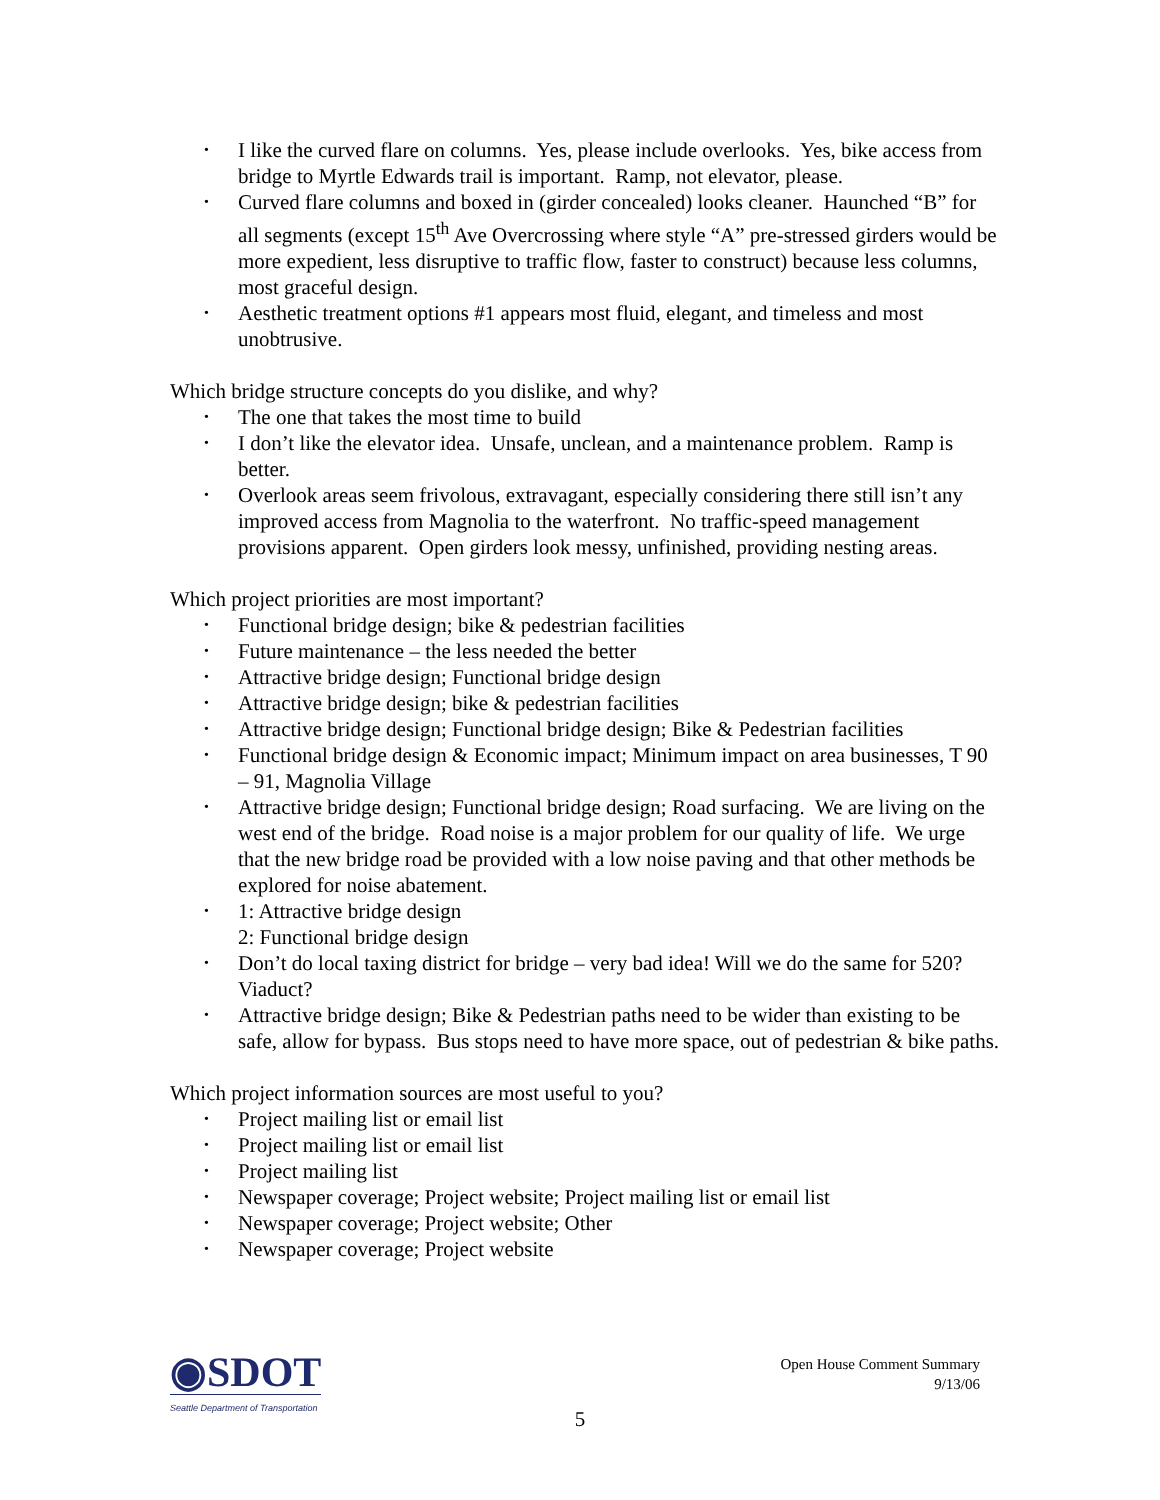• I like the curved flare on columns. Yes, please include overlooks. Yes, bike access from bridge to Myrtle Edwards trail is important. Ramp, not elevator, please.
• Curved flare columns and boxed in (girder concealed) looks cleaner. Haunched “B” for all segments (except 15<sup>th</sup> Ave Overcrossing where style “A” pre-stressed girders would be more expedient, less disruptive to traffic flow, faster to construct) because less columns, most graceful design.
• Aesthetic treatment options #1 appears most fluid, elegant, and timeless and most unobtrusive.
Which bridge structure concepts do you dislike, and why?
• The one that takes the most time to build
• I don’t like the elevator idea. Unsafe, unclean, and a maintenance problem. Ramp is better.
• Overlook areas seem frivolous, extravagant, especially considering there still isn’t any improved access from Magnolia to the waterfront. No traffic-speed management provisions apparent. Open girders look messy, unfinished, providing nesting areas.
Which project priorities are most important?
• Functional bridge design; bike & pedestrian facilities
• Future maintenance – the less needed the better
• Attractive bridge design; Functional bridge design
• Attractive bridge design; bike & pedestrian facilities
• Attractive bridge design; Functional bridge design; Bike & Pedestrian facilities
• Functional bridge design & Economic impact; Minimum impact on area businesses, T 90 – 91, Magnolia Village
• Attractive bridge design; Functional bridge design; Road surfacing. We are living on the west end of the bridge. Road noise is a major problem for our quality of life. We urge that the new bridge road be provided with a low noise paving and that other methods be explored for noise abatement.
• 1: Attractive bridge design
2: Functional bridge design
• Don’t do local taxing district for bridge – very bad idea! Will we do the same for 520? Viaduct?
• Attractive bridge design; Bike & Pedestrian paths need to be wider than existing to be safe, allow for bypass. Bus stops need to have more space, out of pedestrian & bike paths.
Which project information sources are most useful to you?
• Project mailing list or email list
• Project mailing list or email list
• Project mailing list
• Newspaper coverage; Project website; Project mailing list or email list
• Newspaper coverage; Project website; Other
• Newspaper coverage; Project website
◉SDOT
Seattle Department of Transportation
Open House Comment Summary
9/13/06
5